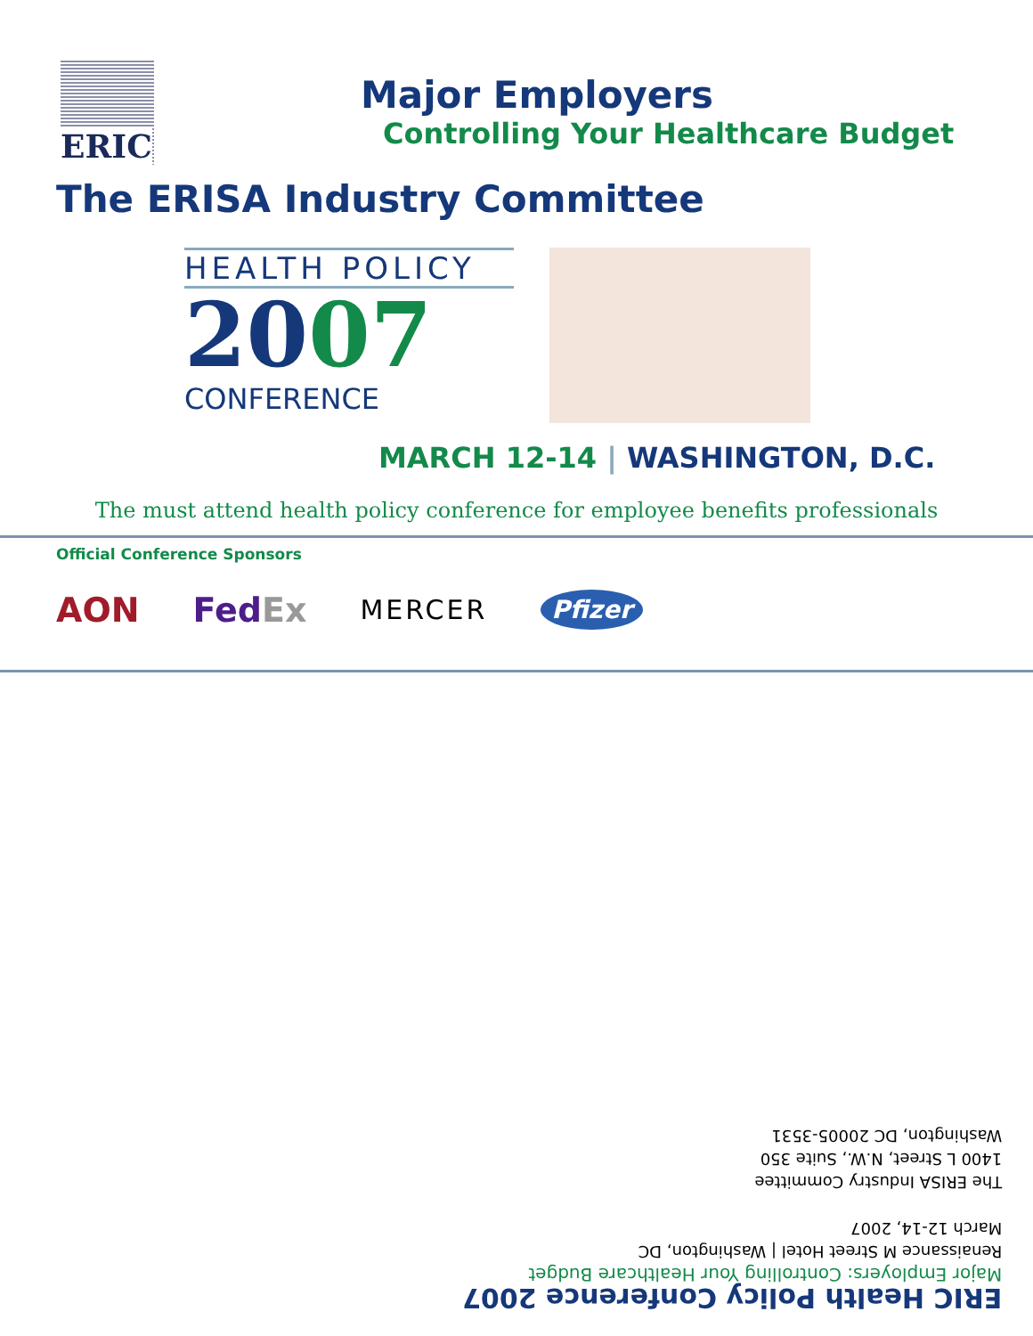ERIC
Major Employers
Controlling Your Healthcare Budget
The ERISA Industry Committee
HEALTH POLICY
2007
CONFERENCE
MARCH 12-14 | WASHINGTON, D.C.
The must attend health policy conference for employee benefits professionals
Official Conference Sponsors
AON FedEx MERCER Pfizer
ERIC Health Policy Conference 2007
Major Employers: Controlling Your Healthcare Budget
Renaissance M Street Hotel | Washington, DC
March 12-14, 2007
The ERISA Industry Committee
1400 L Street, N.W., Suite 350
Washington, DC 20005-3531